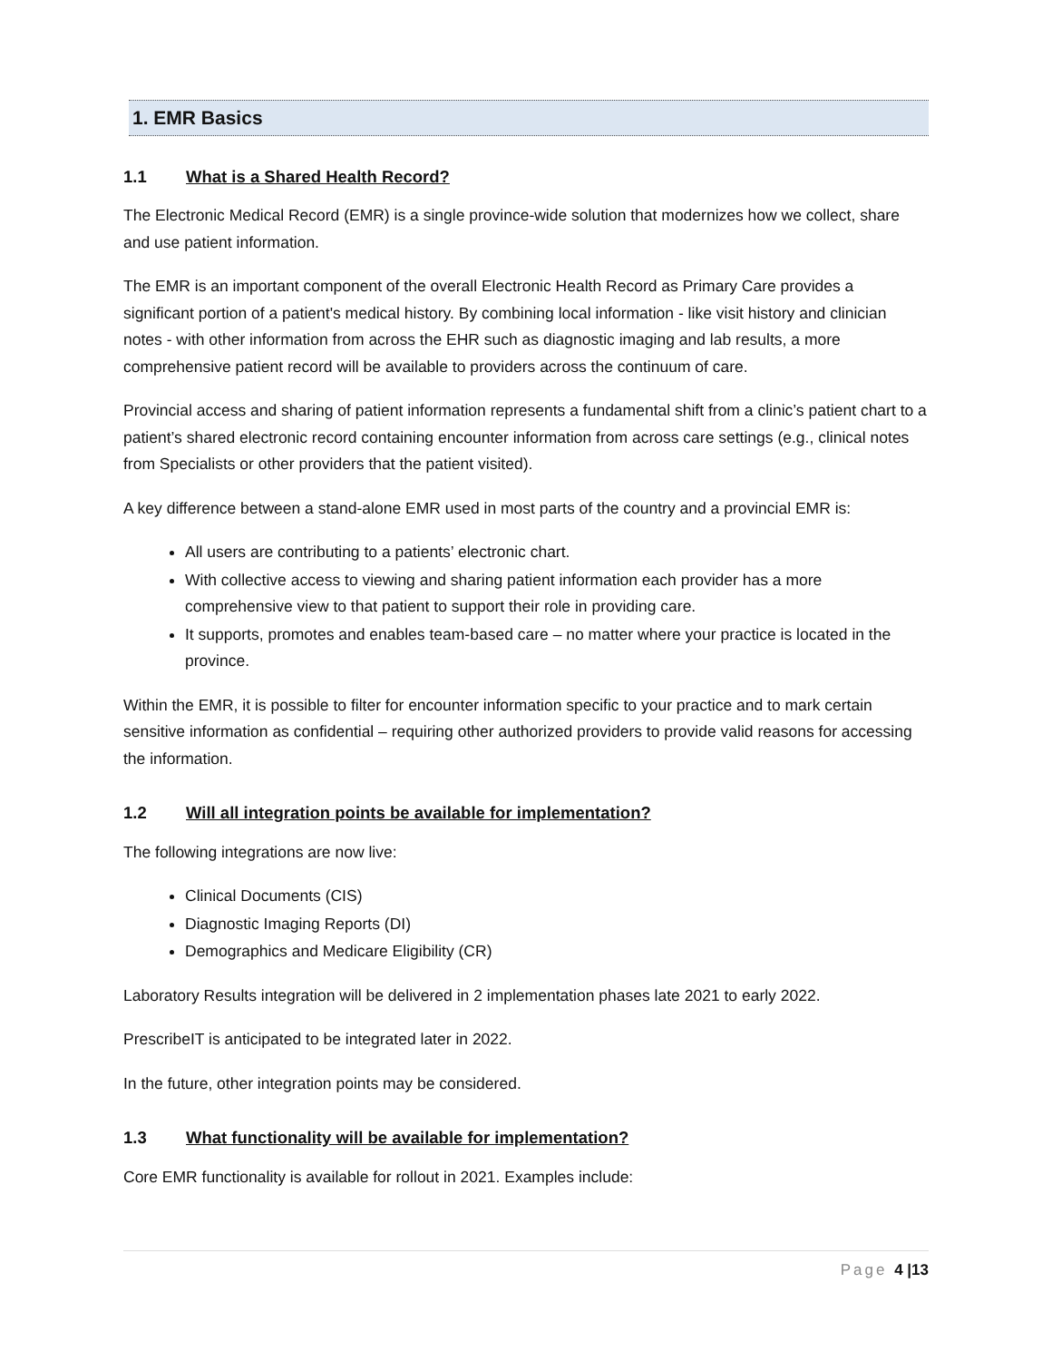1. EMR Basics
1.1 What is a Shared Health Record?
The Electronic Medical Record (EMR) is a single province-wide solution that modernizes how we collect, share and use patient information.
The EMR is an important component of the overall Electronic Health Record as Primary Care provides a significant portion of a patient's medical history. By combining local information - like visit history and clinician notes - with other information from across the EHR such as diagnostic imaging and lab results, a more comprehensive patient record will be available to providers across the continuum of care.
Provincial access and sharing of patient information represents a fundamental shift from a clinic’s patient chart to a patient’s shared electronic record containing encounter information from across care settings (e.g., clinical notes from Specialists or other providers that the patient visited).
A key difference between a stand-alone EMR used in most parts of the country and a provincial EMR is:
All users are contributing to a patients’ electronic chart.
With collective access to viewing and sharing patient information each provider has a more comprehensive view to that patient to support their role in providing care.
It supports, promotes and enables team-based care – no matter where your practice is located in the province.
Within the EMR, it is possible to filter for encounter information specific to your practice and to mark certain sensitive information as confidential – requiring other authorized providers to provide valid reasons for accessing the information.
1.2 Will all integration points be available for implementation?
The following integrations are now live:
Clinical Documents (CIS)
Diagnostic Imaging Reports (DI)
Demographics and Medicare Eligibility (CR)
Laboratory Results integration will be delivered in 2 implementation phases late 2021 to early 2022.
PrescribeIT is anticipated to be integrated later in 2022.
In the future, other integration points may be considered.
1.3 What functionality will be available for implementation?
Core EMR functionality is available for rollout in 2021. Examples include:
Page 4 |13